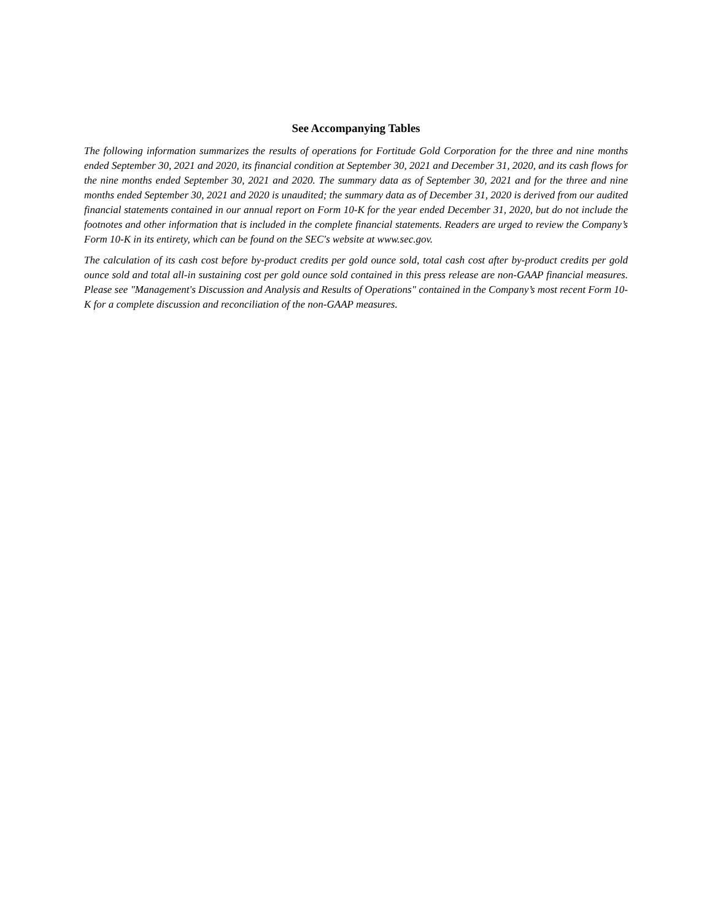See Accompanying Tables
The following information summarizes the results of operations for Fortitude Gold Corporation for the three and nine months ended September 30, 2021 and 2020, its financial condition at September 30, 2021 and December 31, 2020, and its cash flows for the nine months ended September 30, 2021 and 2020. The summary data as of September 30, 2021 and for the three and nine months ended September 30, 2021 and 2020 is unaudited; the summary data as of December 31, 2020 is derived from our audited financial statements contained in our annual report on Form 10-K for the year ended December 31, 2020, but do not include the footnotes and other information that is included in the complete financial statements. Readers are urged to review the Company’s Form 10-K in its entirety, which can be found on the SEC's website at www.sec.gov.
The calculation of its cash cost before by-product credits per gold ounce sold, total cash cost after by-product credits per gold ounce sold and total all-in sustaining cost per gold ounce sold contained in this press release are non-GAAP financial measures. Please see "Management's Discussion and Analysis and Results of Operations" contained in the Company’s most recent Form 10-K for a complete discussion and reconciliation of the non-GAAP measures.